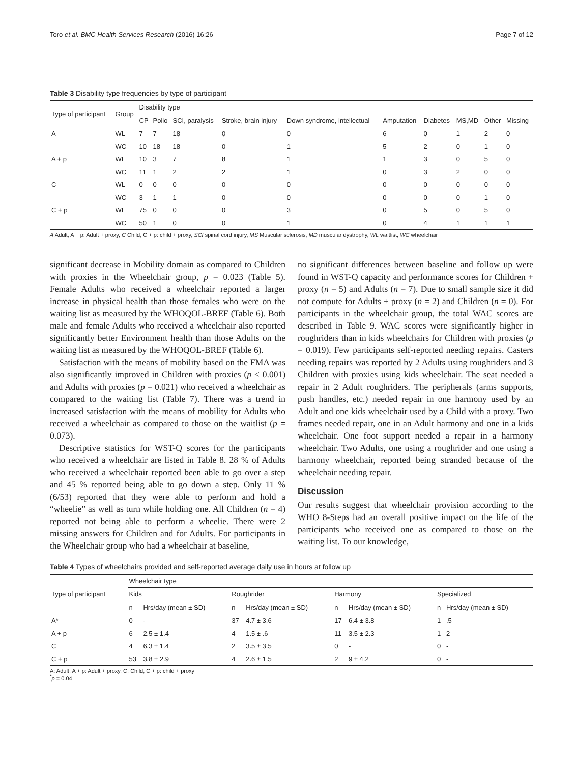Toro et al. BMC Health Services Research (2016) 16:26 Page 7 of 12
Table 3 Disability type frequencies by type of participant
| Type of participant | Group | Disability type | | | | | | | | | |
| --- | --- | --- | --- | --- | --- | --- | --- | --- | --- | --- | --- |
| | | CP | Polio | SCI, paralysis | Stroke, brain injury | Down syndrome, intellectual | Amputation | Diabetes | MS,MD | Other | Missing |
| A | WL | 7 | 7 | 18 | 0 | 0 | 6 | 0 | 1 | 2 | 0 |
| | WC | 10 | 18 | 18 | 0 | 1 | 5 | 2 | 0 | 1 | 0 |
| A + p | WL | 10 | 3 | 7 | 8 | 1 | 1 | 3 | 0 | 5 | 0 |
| | WC | 11 | 1 | 2 | 2 | 1 | 0 | 3 | 2 | 0 | 0 |
| C | WL | 0 | 0 | 0 | 0 | 0 | 0 | 0 | 0 | 0 | 0 |
| | WC | 3 | 1 | 1 | 0 | 0 | 0 | 0 | 0 | 1 | 0 |
| C + p | WL | 75 | 0 | 0 | 0 | 3 | 0 | 5 | 0 | 5 | 0 |
| | WC | 50 | 1 | 0 | 0 | 1 | 0 | 4 | 1 | 1 | 1 |
A Adult, A + p: Adult + proxy, C Child, C + p: child + proxy, SCI spinal cord injury, MS Muscular sclerosis, MD muscular dystrophy, WL waitlist, WC wheelchair
significant decrease in Mobility domain as compared to Children with proxies in the Wheelchair group, p = 0.023 (Table 5). Female Adults who received a wheelchair reported a larger increase in physical health than those females who were on the waiting list as measured by the WHOQOL-BREF (Table 6). Both male and female Adults who received a wheelchair also reported significantly better Environment health than those Adults on the waiting list as measured by the WHOQOL-BREF (Table 6).
Satisfaction with the means of mobility based on the FMA was also significantly improved in Children with proxies (p < 0.001) and Adults with proxies (p = 0.021) who received a wheelchair as compared to the waiting list (Table 7). There was a trend in increased satisfaction with the means of mobility for Adults who received a wheelchair as compared to those on the waitlist (p = 0.073).
Descriptive statistics for WST-Q scores for the participants who received a wheelchair are listed in Table 8. 28 % of Adults who received a wheelchair reported been able to go over a step and 45 % reported being able to go down a step. Only 11 % (6/53) reported that they were able to perform and hold a “wheelie” as well as turn while holding one. All Children (n = 4) reported not being able to perform a wheelie. There were 2 missing answers for Children and for Adults. For participants in the Wheelchair group who had a wheelchair at baseline,
no significant differences between baseline and follow up were found in WST-Q capacity and performance scores for Children + proxy (n = 5) and Adults (n = 7). Due to small sample size it did not compute for Adults + proxy (n = 2) and Children (n = 0). For participants in the wheelchair group, the total WAC scores are described in Table 9. WAC scores were significantly higher in roughriders than in kids wheelchairs for Children with proxies (p = 0.019). Few participants self-reported needing repairs. Casters needing repairs was reported by 2 Adults using roughriders and 3 Children with proxies using kids wheelchair. The seat needed a repair in 2 Adult roughriders. The peripherals (arms supports, push handles, etc.) needed repair in one harmony used by an Adult and one kids wheelchair used by a Child with a proxy. Two frames needed repair, one in an Adult harmony and one in a kids wheelchair. One foot support needed a repair in a harmony wheelchair. Two Adults, one using a roughrider and one using a harmony wheelchair, reported being stranded because of the wheelchair needing repair.
Discussion
Our results suggest that wheelchair provision according to the WHO 8-Steps had an overall positive impact on the life of the participants who received one as compared to those on the waiting list. To our knowledge,
Table 4 Types of wheelchairs provided and self-reported average daily use in hours at follow up
| Type of participant | Wheelchair type | | | | | | | |
| --- | --- | --- | --- | --- | --- | --- | --- | --- |
| | Kids | | Roughrider | | Harmony | | Specialized | |
| | n | Hrs/day (mean ± SD) | n | Hrs/day (mean ± SD) | n | Hrs/day (mean ± SD) | n | Hrs/day (mean ± SD) |
| A* | 0 | - | 37 | 4.7 ± 3.6 | 17 | 6.4 ± 3.8 | 1 | .5 |
| A + p | 6 | 2.5 ± 1.4 | 4 | 1.5 ± .6 | 11 | 3.5 ± 2.3 | 1 | 2 |
| C | 4 | 6.3 ± 1.4 | 2 | 3.5 ± 3.5 | 0 | - | 0 | - |
| C + p | 53 | 3.8 ± 2.9 | 4 | 2.6 ± 1.5 | 2 | 9 ± 4.2 | 0 | - |
A: Adult, A + p: Adult + proxy, C: Child, C + p: child + proxy
<sup>*</sup> p = 0.04